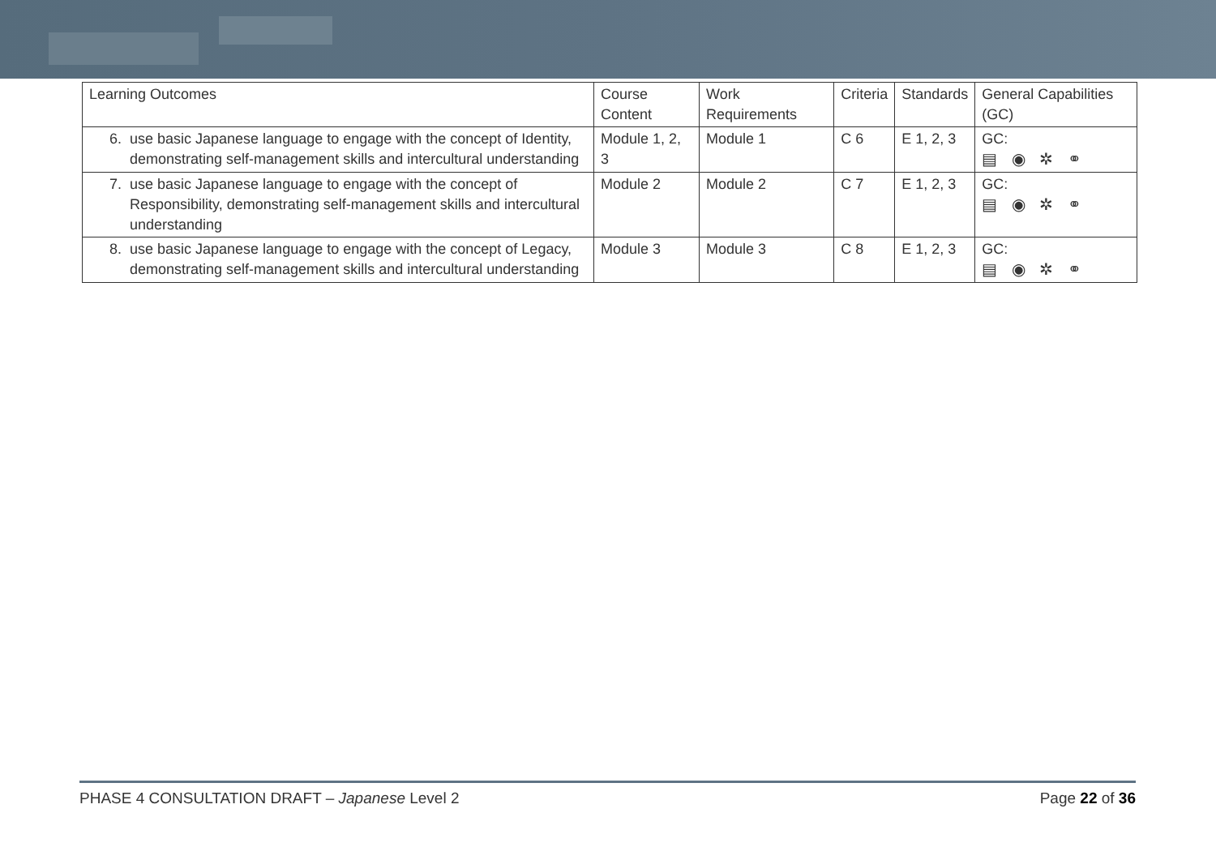| Learning Outcomes | Course Content | Work Requirements | Criteria | Standards | General Capabilities (GC) |
| --- | --- | --- | --- | --- | --- |
| 6. use basic Japanese language to engage with the concept of Identity, demonstrating self-management skills and intercultural understanding | Module 1, 2, 3 | Module 1 | C 6 | E 1, 2, 3 | GC: ▤ ◉ ✲ ⚭ |
| 7. use basic Japanese language to engage with the concept of Responsibility, demonstrating self-management skills and intercultural understanding | Module 2 | Module 2 | C 7 | E 1, 2, 3 | GC: ▤ ◉ ✲ ⚭ |
| 8. use basic Japanese language to engage with the concept of Legacy, demonstrating self-management skills and intercultural understanding | Module 3 | Module 3 | C 8 | E 1, 2, 3 | GC: ▤ ◉ ✲ ⚭ |
PHASE 4 CONSULTATION DRAFT – Japanese Level 2 Page 22 of 36